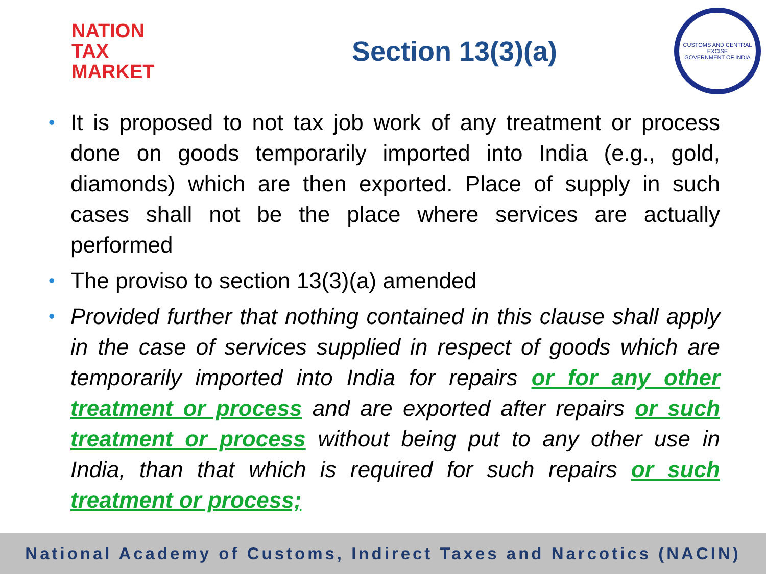NATION
TAX
MARKET
Section 13(3)(a)
CUSTOMS AND CENTRAL EXCISE
GOVERNMENT OF INDIA
• It is proposed to not tax job work of any treatment or process done on goods temporarily imported into India (e.g., gold, diamonds) which are then exported. Place of supply in such cases shall not be the place where services are actually performed
• The proviso to section 13(3)(a) amended
• Provided further that nothing contained in this clause shall apply in the case of services supplied in respect of goods which are temporarily imported into India for repairs or for any other treatment or process and are exported after repairs or such treatment or process without being put to any other use in India, than that which is required for such repairs or such treatment or process;
National Academy of Customs, Indirect Taxes and Narcotics (NACIN)